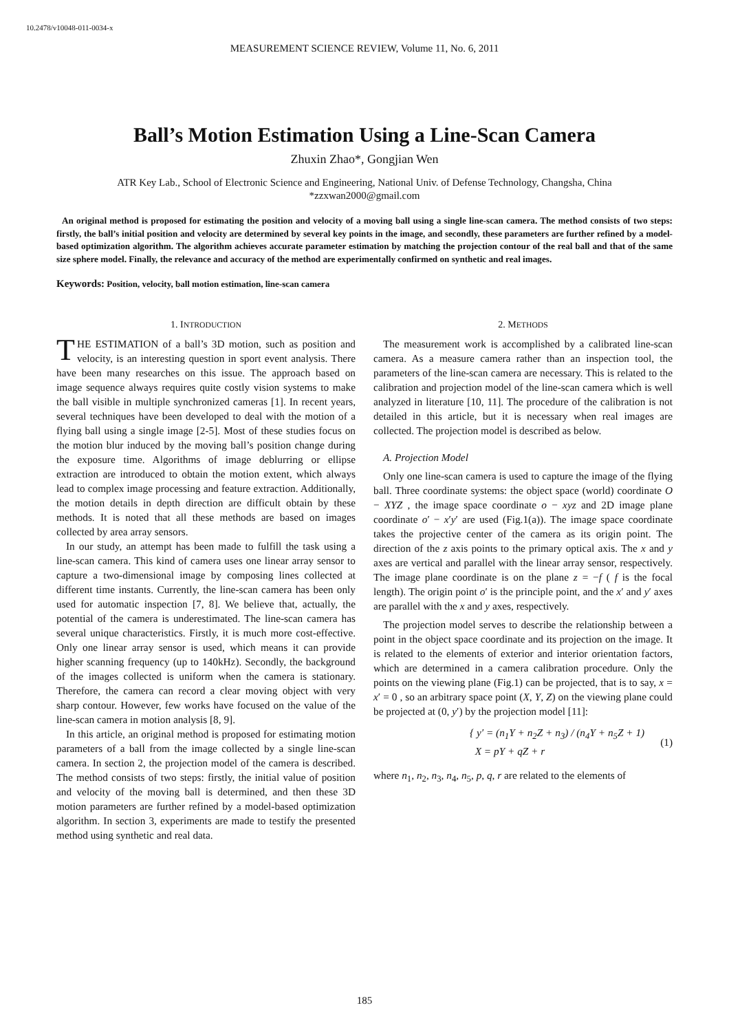10.2478/v10048-011-0034-x
MEASUREMENT SCIENCE REVIEW, Volume 11, No. 6, 2011
Ball’s Motion Estimation Using a Line-Scan Camera
Zhuxin Zhao*, Gongjian Wen
ATR Key Lab., School of Electronic Science and Engineering, National Univ. of Defense Technology, Changsha, China
*zzxwan2000@gmail.com
An original method is proposed for estimating the position and velocity of a moving ball using a single line-scan camera. The method consists of two steps: firstly, the ball’s initial position and velocity are determined by several key points in the image, and secondly, these parameters are further refined by a model-based optimization algorithm. The algorithm achieves accurate parameter estimation by matching the projection contour of the real ball and that of the same size sphere model. Finally, the relevance and accuracy of the method are experimentally confirmed on synthetic and real images.
Keywords: Position, velocity, ball motion estimation, line-scan camera
1. INTRODUCTION
THE ESTIMATION of a ball’s 3D motion, such as position and velocity, is an interesting question in sport event analysis. There have been many researches on this issue. The approach based on image sequence always requires quite costly vision systems to make the ball visible in multiple synchronized cameras [1]. In recent years, several techniques have been developed to deal with the motion of a flying ball using a single image [2-5]. Most of these studies focus on the motion blur induced by the moving ball’s position change during the exposure time. Algorithms of image deblurring or ellipse extraction are introduced to obtain the motion extent, which always lead to complex image processing and feature extraction. Additionally, the motion details in depth direction are difficult obtain by these methods. It is noted that all these methods are based on images collected by area array sensors.
In our study, an attempt has been made to fulfill the task using a line-scan camera. This kind of camera uses one linear array sensor to capture a two-dimensional image by composing lines collected at different time instants. Currently, the line-scan camera has been only used for automatic inspection [7, 8]. We believe that, actually, the potential of the camera is underestimated. The line-scan camera has several unique characteristics. Firstly, it is much more cost-effective. Only one linear array sensor is used, which means it can provide higher scanning frequency (up to 140kHz). Secondly, the background of the images collected is uniform when the camera is stationary. Therefore, the camera can record a clear moving object with very sharp contour. However, few works have focused on the value of the line-scan camera in motion analysis [8, 9].
In this article, an original method is proposed for estimating motion parameters of a ball from the image collected by a single line-scan camera. In section 2, the projection model of the camera is described. The method consists of two steps: firstly, the initial value of position and velocity of the moving ball is determined, and then these 3D motion parameters are further refined by a model-based optimization algorithm. In section 3, experiments are made to testify the presented method using synthetic and real data.
2. METHODS
The measurement work is accomplished by a calibrated line-scan camera. As a measure camera rather than an inspection tool, the parameters of the line-scan camera are necessary. This is related to the calibration and projection model of the line-scan camera which is well analyzed in literature [10, 11]. The procedure of the calibration is not detailed in this article, but it is necessary when real images are collected. The projection model is described as below.
A. Projection Model
Only one line-scan camera is used to capture the image of the flying ball. Three coordinate systems: the object space (world) coordinate O − XYZ , the image space coordinate o − xyz and 2D image plane coordinate o′ − x′y′ are used (Fig.1(a)). The image space coordinate takes the projective center of the camera as its origin point. The direction of the z axis points to the primary optical axis. The x and y axes are vertical and parallel with the linear array sensor, respectively. The image plane coordinate is on the plane z = −f ( f is the focal length). The origin point o′ is the principle point, and the x′ and y′ axes are parallel with the x and y axes, respectively.
The projection model serves to describe the relationship between a point in the object space coordinate and its projection on the image. It is related to the elements of exterior and interior orientation factors, which are determined in a camera calibration procedure. Only the points on the viewing plane (Fig.1) can be projected, that is to say, x = x′ = 0 , so an arbitrary space point (X, Y, Z) on the viewing plane could be projected at (0, y′) by the projection model [11]:
{ y′ = (n<sub>1</sub>Y + n<sub>2</sub>Z + n<sub>3</sub>) / (n<sub>4</sub>Y + n<sub>5</sub>Z + 1)
X = pY + qZ + r
(1)
where n<sub>1</sub>, n<sub>2</sub>, n<sub>3</sub>, n<sub>4</sub>, n<sub>5</sub>, p, q, r are related to the elements of
185